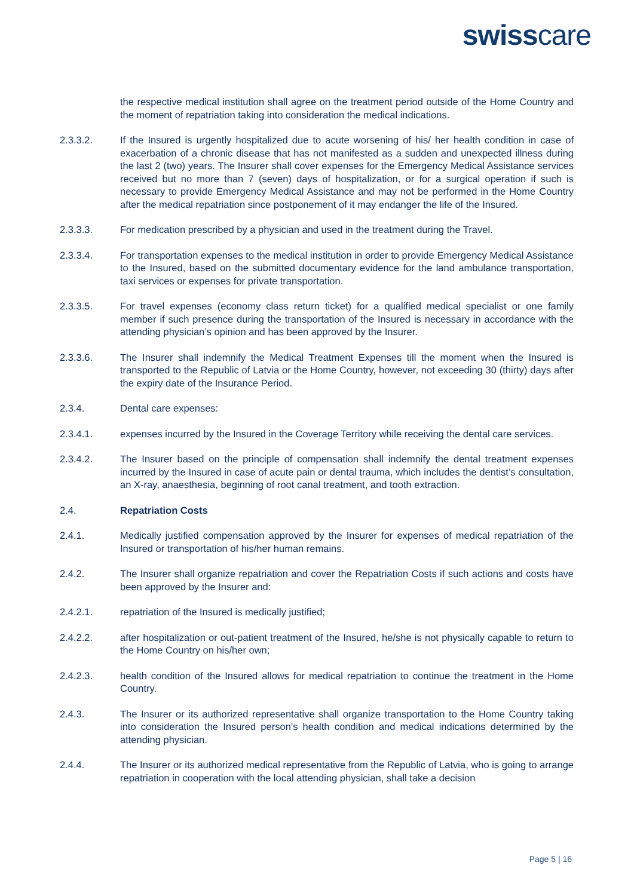swisscare
the respective medical institution shall agree on the treatment period outside of the Home Country and the moment of repatriation taking into consideration the medical indications.
2.3.3.2. If the Insured is urgently hospitalized due to acute worsening of his/ her health condition in case of exacerbation of a chronic disease that has not manifested as a sudden and unexpected illness during the last 2 (two) years. The Insurer shall cover expenses for the Emergency Medical Assistance services received but no more than 7 (seven) days of hospitalization, or for a surgical operation if such is necessary to provide Emergency Medical Assistance and may not be performed in the Home Country after the medical repatriation since postponement of it may endanger the life of the Insured.
2.3.3.3. For medication prescribed by a physician and used in the treatment during the Travel.
2.3.3.4. For transportation expenses to the medical institution in order to provide Emergency Medical Assistance to the Insured, based on the submitted documentary evidence for the land ambulance transportation, taxi services or expenses for private transportation.
2.3.3.5. For travel expenses (economy class return ticket) for a qualified medical specialist or one family member if such presence during the transportation of the Insured is necessary in accordance with the attending physician’s opinion and has been approved by the Insurer.
2.3.3.6. The Insurer shall indemnify the Medical Treatment Expenses till the moment when the Insured is transported to the Republic of Latvia or the Home Country, however, not exceeding 30 (thirty) days after the expiry date of the Insurance Period.
2.3.4. Dental care expenses:
2.3.4.1. expenses incurred by the Insured in the Coverage Territory while receiving the dental care services.
2.3.4.2. The Insurer based on the principle of compensation shall indemnify the dental treatment expenses incurred by the Insured in case of acute pain or dental trauma, which includes the dentist’s consultation, an X-ray, anaesthesia, beginning of root canal treatment, and tooth extraction.
2.4. Repatriation Costs
2.4.1. Medically justified compensation approved by the Insurer for expenses of medical repatriation of the Insured or transportation of his/her human remains.
2.4.2. The Insurer shall organize repatriation and cover the Repatriation Costs if such actions and costs have been approved by the Insurer and:
2.4.2.1. repatriation of the Insured is medically justified;
2.4.2.2. after hospitalization or out-patient treatment of the Insured, he/she is not physically capable to return to the Home Country on his/her own;
2.4.2.3. health condition of the Insured allows for medical repatriation to continue the treatment in the Home Country.
2.4.3. The Insurer or its authorized representative shall organize transportation to the Home Country taking into consideration the Insured person’s health condition and medical indications determined by the attending physician.
2.4.4. The Insurer or its authorized medical representative from the Republic of Latvia, who is going to arrange repatriation in cooperation with the local attending physician, shall take a decision
Page 5 | 16